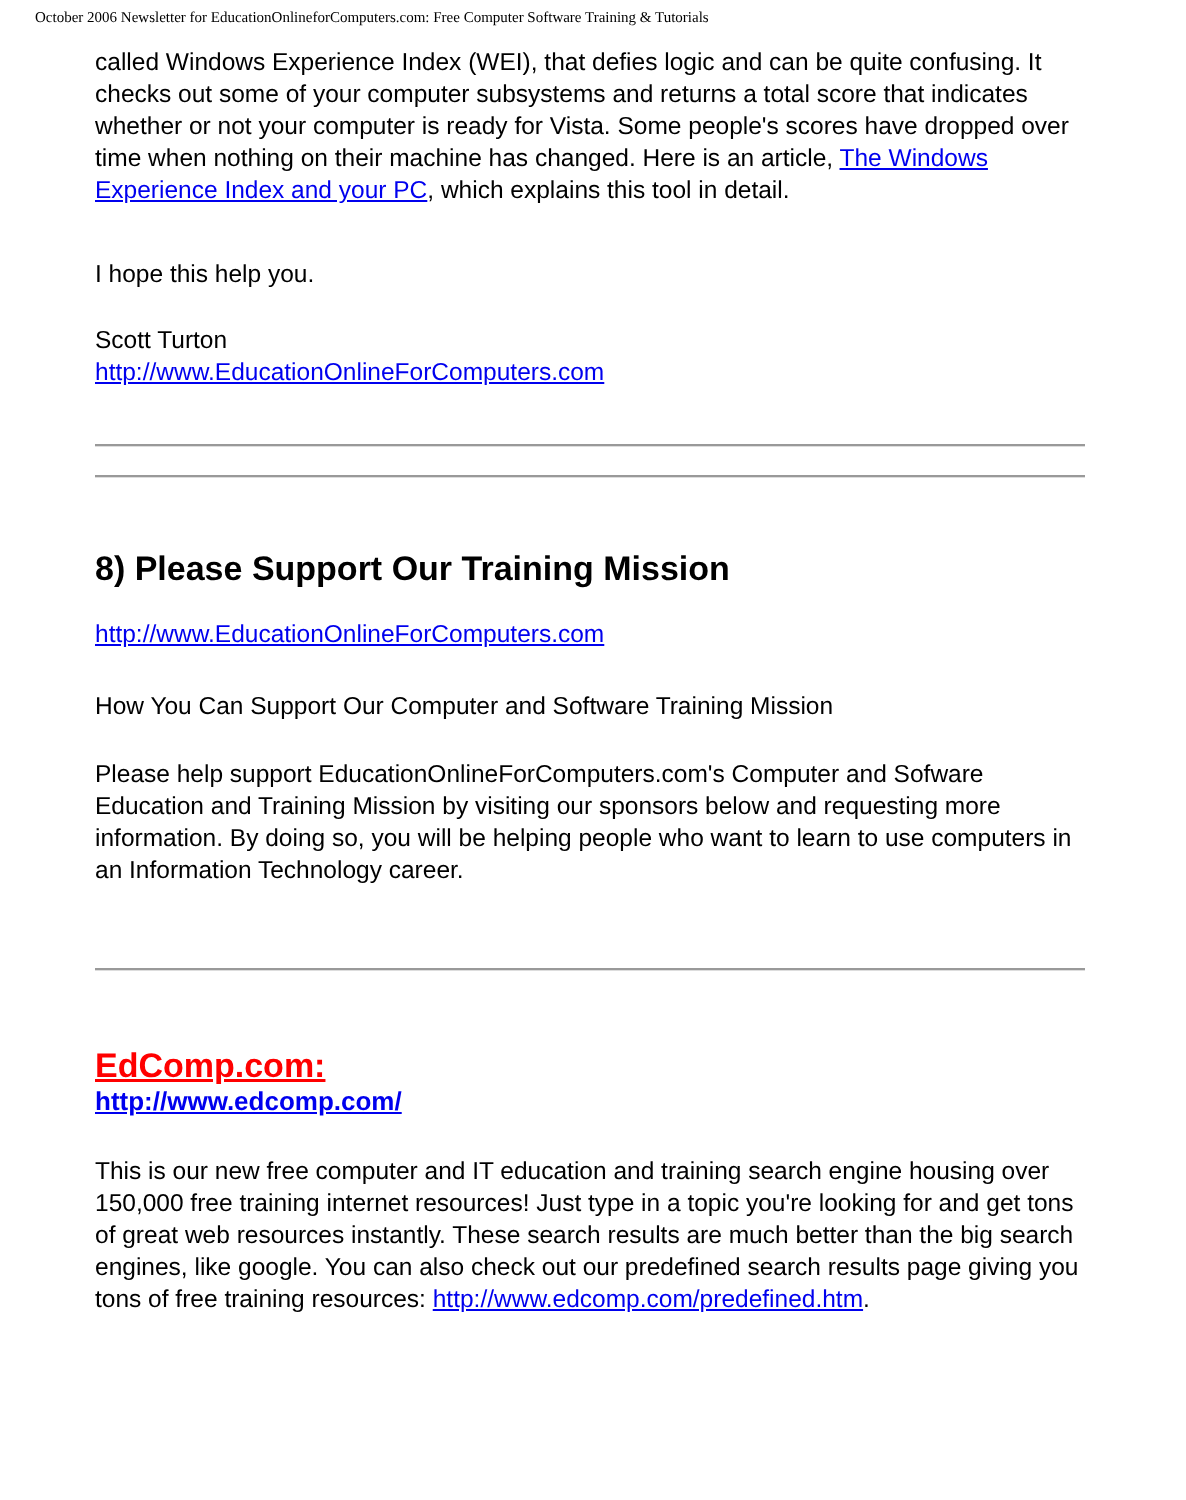October 2006 Newsletter for EducationOnlineforComputers.com: Free Computer Software Training & Tutorials
called Windows Experience Index (WEI), that defies logic and can be quite confusing. It checks out some of your computer subsystems and returns a total score that indicates whether or not your computer is ready for Vista. Some people's scores have dropped over time when nothing on their machine has changed. Here is an article, The Windows Experience Index and your PC, which explains this tool in detail.
I hope this help you.
Scott Turton
http://www.EducationOnlineForComputers.com
8) Please Support Our Training Mission
http://www.EducationOnlineForComputers.com
How You Can Support Our Computer and Software Training Mission
Please help support EducationOnlineForComputers.com's Computer and Sofware Education and Training Mission by visiting our sponsors below and requesting more information. By doing so, you will be helping people who want to learn to use computers in an Information Technology career.
EdComp.com:
http://www.edcomp.com/
This is our new free computer and IT education and training search engine housing over 150,000 free training internet resources! Just type in a topic you're looking for and get tons of great web resources instantly. These search results are much better than the big search engines, like google. You can also check out our predefined search results page giving you tons of free training resources: http://www.edcomp.com/predefined.htm.